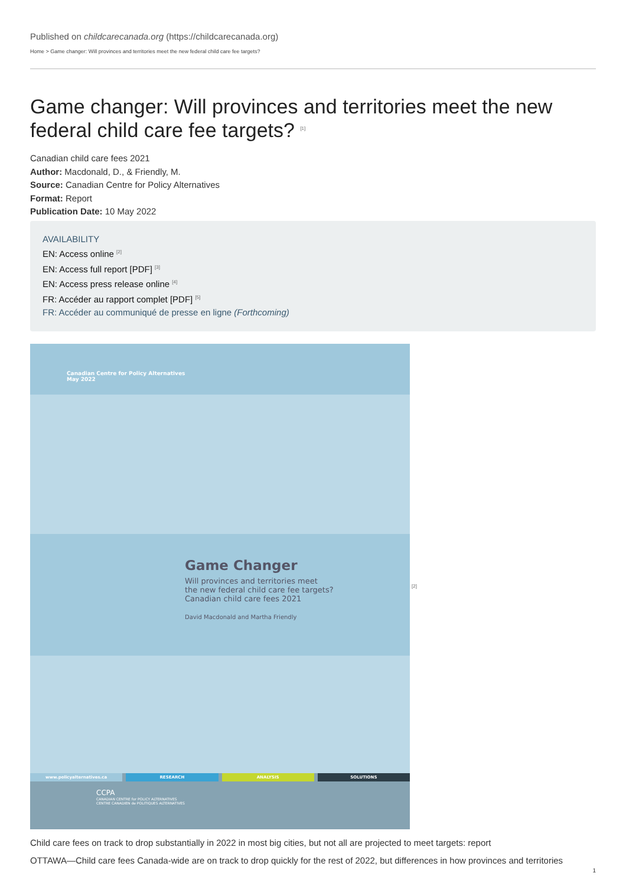Published on childcarecanada.org (https://childcarecanada.org)
Home > Game changer: Will provinces and territories meet the new federal child care fee targets?
Game changer: Will provinces and territories meet the new federal child care fee targets? <sup>[1]</sup>
Canadian child care fees 2021
Author: Macdonald, D., & Friendly, M.
Source: Canadian Centre for Policy Alternatives
Format: Report
Publication Date: 10 May 2022
AVAILABILITY
EN: Access online <sup>[2]</sup>
EN: Access full report [PDF] <sup>[3]</sup>
EN: Access press release online <sup>[4]</sup>
FR: Accéder au rapport complet [PDF] <sup>[5]</sup>
FR: Accéder au communiqué de presse en ligne (Forthcoming)
Canadian Centre for Policy Alternatives
May 2022
Game Changer
Will provinces and territories meet
the new federal child care fee targets?
Canadian child care fees 2021
David Macdonald and Martha Friendly
www.policyalternatives.ca RESEARCH ANALYSIS SOLUTIONS
CCPA
CANADIAN CENTRE for POLICY ALTERNATIVES
CENTRE CANADIEN de POLITIQUES ALTERNATIVES
<sup>[2]</sup>
Child care fees on track to drop substantially in 2022 in most big cities, but not all are projected to meet targets: report
OTTAWA—Child care fees Canada-wide are on track to drop quickly for the rest of 2022, but differences in how provinces and territories
1